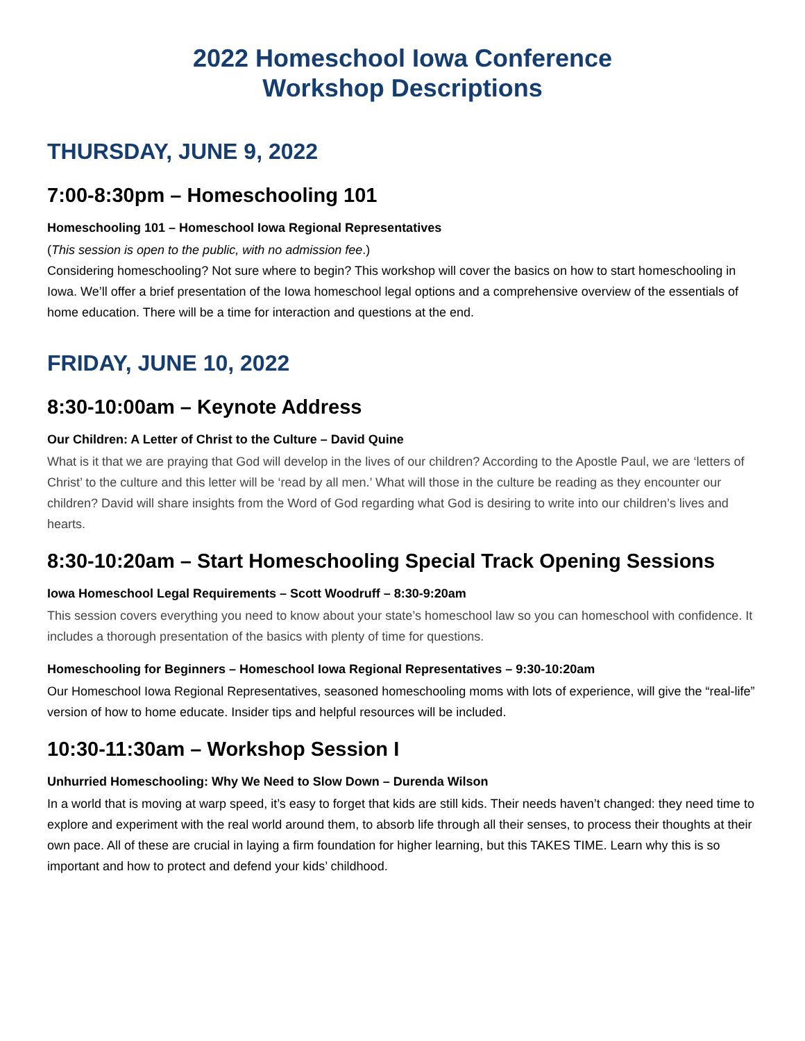2022 Homeschool Iowa Conference
Workshop Descriptions
THURSDAY, JUNE 9, 2022
7:00-8:30pm – Homeschooling 101
Homeschooling 101 – Homeschool Iowa Regional Representatives
(This session is open to the public, with no admission fee.)
Considering homeschooling? Not sure where to begin? This workshop will cover the basics on how to start homeschooling in Iowa. We’ll offer a brief presentation of the Iowa homeschool legal options and a comprehensive overview of the essentials of home education. There will be a time for interaction and questions at the end.
FRIDAY, JUNE 10, 2022
8:30-10:00am – Keynote Address
Our Children: A Letter of Christ to the Culture – David Quine
What is it that we are praying that God will develop in the lives of our children? According to the Apostle Paul, we are ‘letters of Christ’ to the culture and this letter will be ‘read by all men.’ What will those in the culture be reading as they encounter our children? David will share insights from the Word of God regarding what God is desiring to write into our children’s lives and hearts.
8:30-10:20am – Start Homeschooling Special Track Opening Sessions
Iowa Homeschool Legal Requirements – Scott Woodruff – 8:30-9:20am
This session covers everything you need to know about your state’s homeschool law so you can homeschool with confidence. It includes a thorough presentation of the basics with plenty of time for questions.
Homeschooling for Beginners – Homeschool Iowa Regional Representatives – 9:30-10:20am
Our Homeschool Iowa Regional Representatives, seasoned homeschooling moms with lots of experience, will give the “real-life” version of how to home educate. Insider tips and helpful resources will be included.
10:30-11:30am – Workshop Session I
Unhurried Homeschooling: Why We Need to Slow Down – Durenda Wilson
In a world that is moving at warp speed, it’s easy to forget that kids are still kids. Their needs haven’t changed: they need time to explore and experiment with the real world around them, to absorb life through all their senses, to process their thoughts at their own pace. All of these are crucial in laying a firm foundation for higher learning, but this TAKES TIME. Learn why this is so important and how to protect and defend your kids’ childhood.